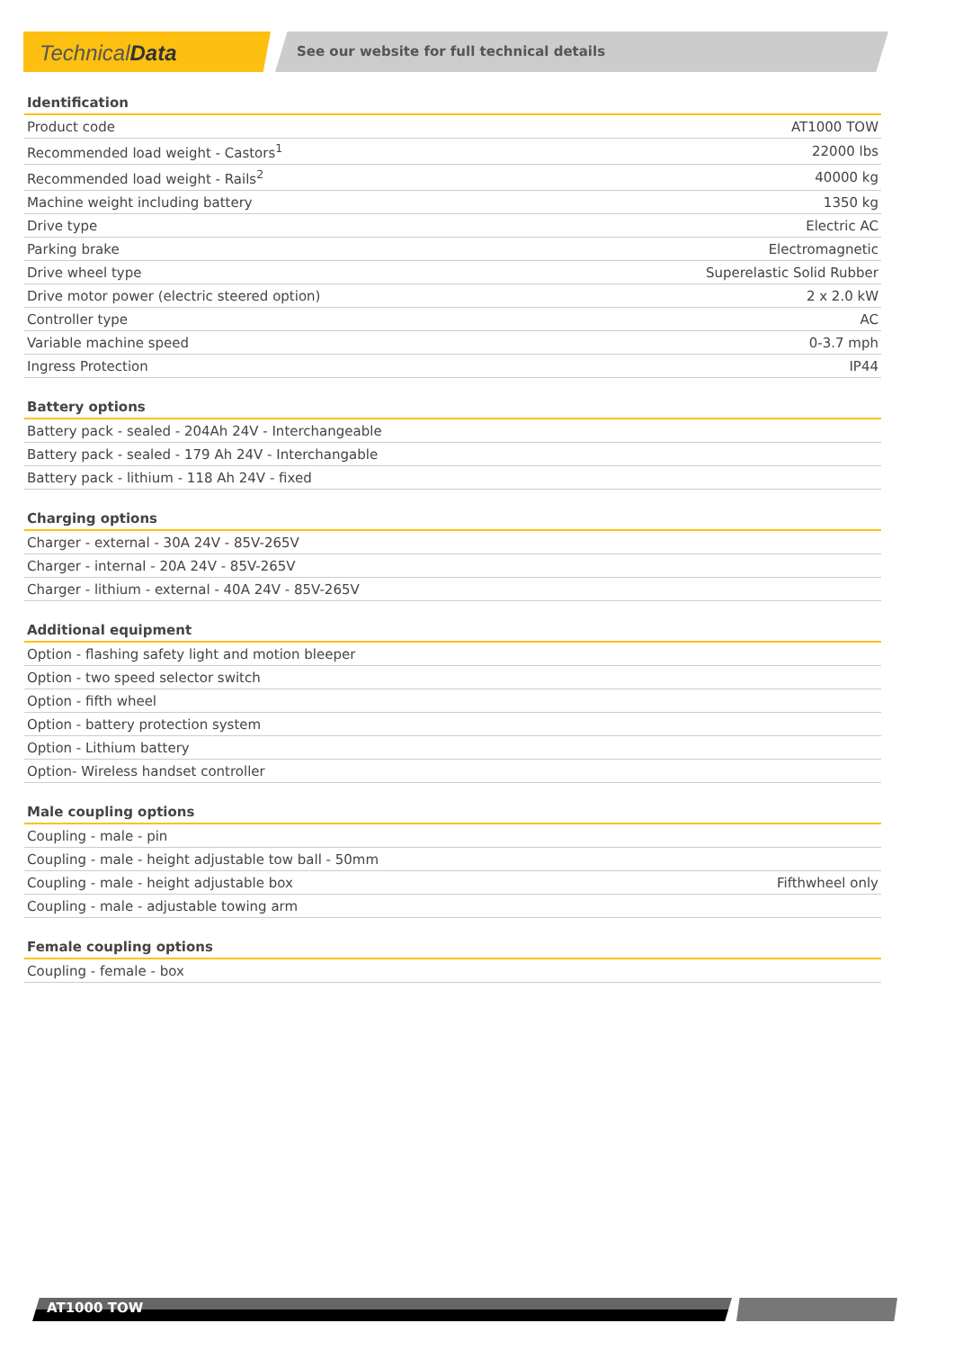Technical Data
See our website for full technical details
| Identification | |
| --- | --- |
| Product code | AT1000 TOW |
| Recommended load weight - Castors<sup>1</sup> | 22000 lbs |
| Recommended load weight - Rails<sup>2</sup> | 40000 kg |
| Machine weight including battery | 1350 kg |
| Drive type | Electric AC |
| Parking brake | Electromagnetic |
| Drive wheel type | Superelastic Solid Rubber |
| Drive motor power (electric steered option) | 2 x 2.0 kW |
| Controller type | AC |
| Variable machine speed | 0-3.7 mph |
| Ingress Protection | IP44 |
| Battery options |
| --- |
| Battery pack - sealed - 204Ah 24V - Interchangeable |
| Battery pack - sealed - 179 Ah 24V - Interchangable |
| Battery pack - lithium - 118 Ah 24V - fixed |
| Charging options |
| --- |
| Charger - external - 30A 24V - 85V-265V |
| Charger - internal - 20A 24V - 85V-265V |
| Charger - lithium - external - 40A 24V - 85V-265V |
| Additional equipment |
| --- |
| Option - flashing safety light and motion bleeper |
| Option - two speed selector switch |
| Option - fifth wheel |
| Option - battery protection system |
| Option - Lithium battery |
| Option- Wireless handset controller |
| Male coupling options | |
| --- | --- |
| Coupling - male - pin | |
| Coupling - male - height adjustable tow ball - 50mm | |
| Coupling - male - height adjustable box | Fifthwheel only |
| Coupling - male - adjustable towing arm | |
| Female coupling options |
| --- |
| Coupling - female - box |
AT1000 TOW